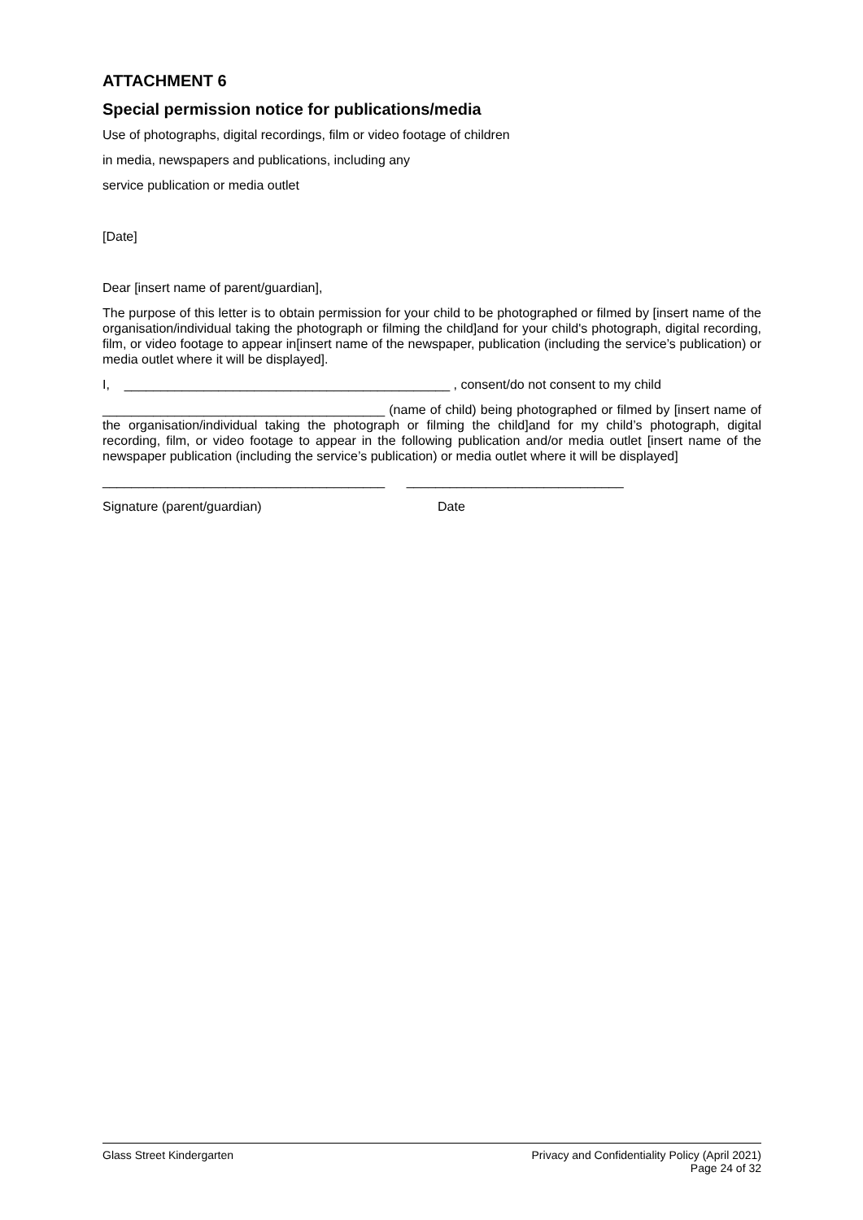ATTACHMENT 6
Special permission notice for publications/media
Use of photographs, digital recordings, film or video footage of children
in media, newspapers and publications, including any
service publication or media outlet
[Date]
Dear [insert name of parent/guardian],
The purpose of this letter is to obtain permission for your child to be photographed or filmed by [insert name of the organisation/individual taking the photograph or filming the child]and for your child's photograph, digital recording, film, or video footage to appear in[insert name of the newspaper, publication (including the service’s publication) or media outlet where it will be displayed].
I, _____________________________________________ , consent/do not consent to my child
_______________________________________ (name of child) being photographed or filmed by [insert name of the organisation/individual taking the photograph or filming the child]and for my child’s photograph, digital recording, film, or video footage to appear in the following publication and/or media outlet [insert name of the newspaper publication (including the service’s publication) or media outlet where it will be displayed]
_______________________________________ ______________________________
Signature (parent/guardian) Date
Glass Street Kindergarten Privacy and Confidentiality Policy (April 2021)
Page 24 of 32